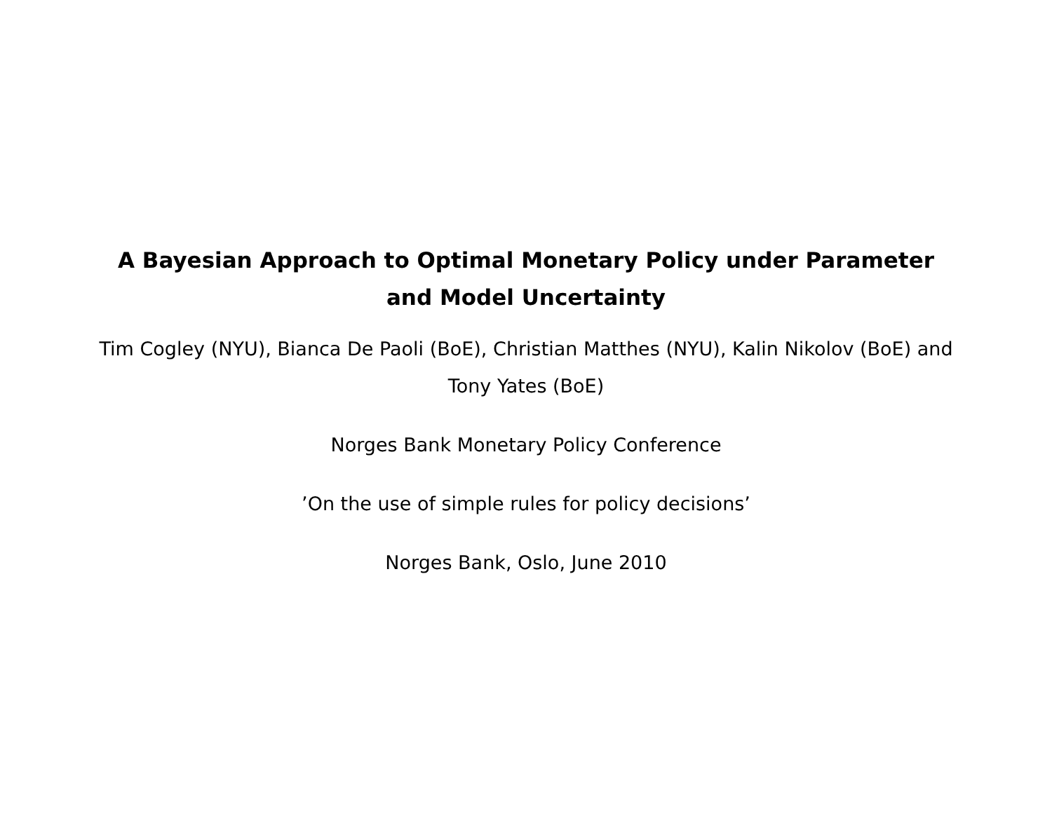A Bayesian Approach to Optimal Monetary Policy under Parameter and Model Uncertainty
Tim Cogley (NYU), Bianca De Paoli (BoE), Christian Matthes (NYU), Kalin Nikolov (BoE) and Tony Yates (BoE)
Norges Bank Monetary Policy Conference
’On the use of simple rules for policy decisions’
Norges Bank, Oslo, June 2010